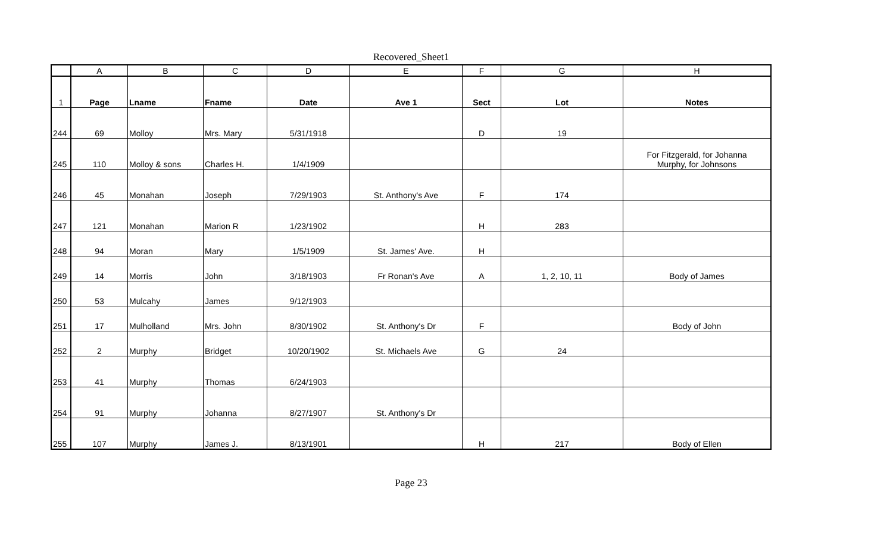Recovered_Sheet1
| | A | B | C | D | E | F | G | H |
| 1 | Page | Lname | Fname | Date | Ave 1 | Sect | Lot | Notes |
| 244 | 69 | Molloy | Mrs. Mary | 5/31/1918 | | D | 19 | |
| 245 | 110 | Molloy & sons | Charles H. | 1/4/1909 | | | | For Fitzgerald, for Johanna Murphy, for Johnsons |
| 246 | 45 | Monahan | Joseph | 7/29/1903 | St. Anthony's Ave | F | 174 | |
| 247 | 121 | Monahan | Marion R | 1/23/1902 | | H | 283 | |
| 248 | 94 | Moran | Mary | 1/5/1909 | St. James' Ave. | H | | |
| 249 | 14 | Morris | John | 3/18/1903 | Fr Ronan's Ave | A | 1, 2, 10, 11 | Body of James |
| 250 | 53 | Mulcahy | James | 9/12/1903 | | | | |
| 251 | 17 | Mulholland | Mrs. John | 8/30/1902 | St. Anthony's Dr | F | | Body of John |
| 252 | 2 | Murphy | Bridget | 10/20/1902 | St. Michaels Ave | G | 24 | |
| 253 | 41 | Murphy | Thomas | 6/24/1903 | | | | |
| 254 | 91 | Murphy | Johanna | 8/27/1907 | St. Anthony's Dr | | | |
| 255 | 107 | Murphy | James J. | 8/13/1901 | | H | 217 | Body of Ellen |
Page 23